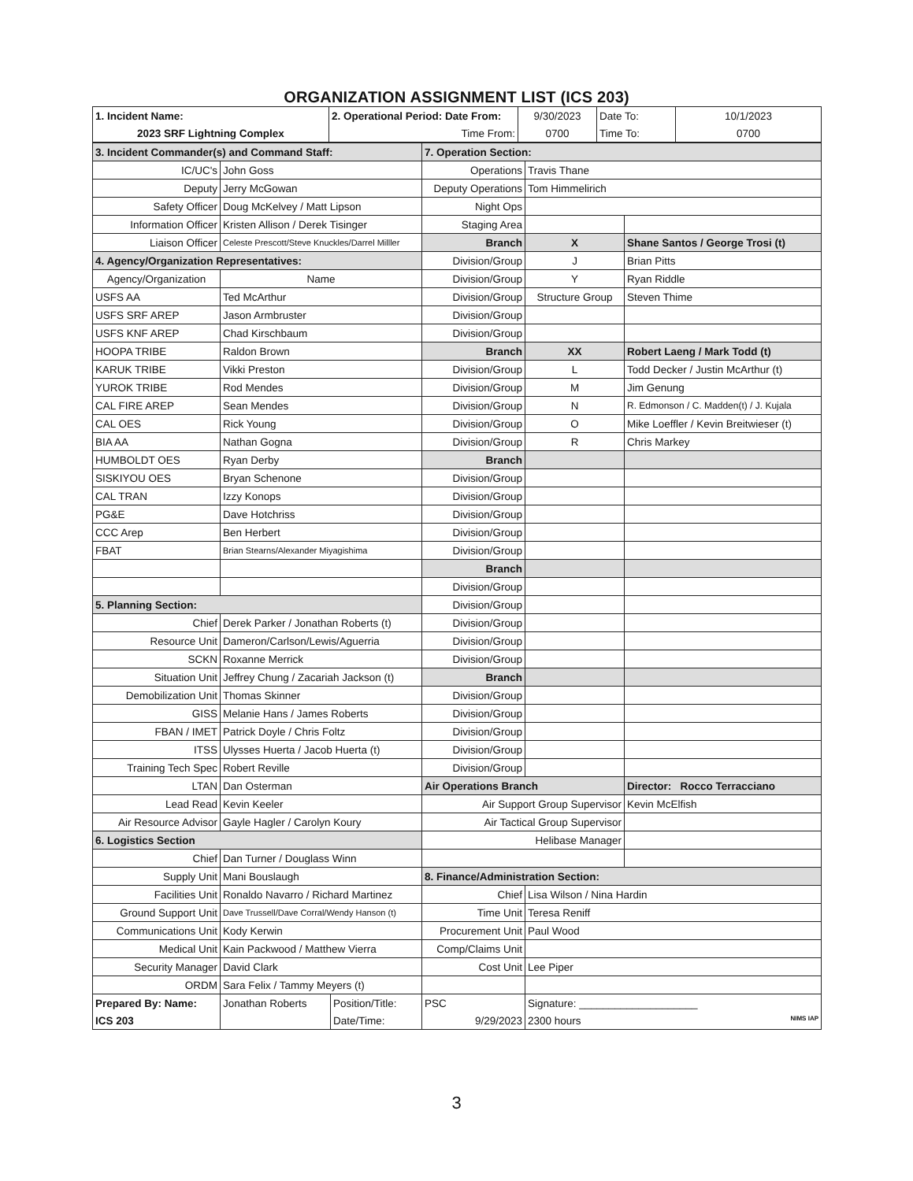ORGANIZATION ASSIGNMENT LIST (ICS 203)
| 1. Incident Name: | 2. Operational Period: Date From: | 9/30/2023 | Date To: | 10/1/2023 |
| 2023 SRF Lightning Complex | Time From: | 0700 | Time To: | 0700 |
| 3. Incident Commander(s) and Command Staff: | | 7. Operation Section: | | |
| IC/UC's | John Goss | Operations | Travis Thane | |
| Deputy | Jerry McGowan | Deputy Operations | Tom Himmelirich | |
| Safety Officer | Doug McKelvey / Matt Lipson | Night Ops | | |
| Information Officer | Kristen Allison / Derek Tisinger | Staging Area | | |
| Liaison Officer | Celeste Prescott/Steve Knuckles/Darrel Milller | Branch | X | Shane Santos / George Trosi (t) |
| 4. Agency/Organization Representatives: | | Division/Group | J | Brian Pitts |
| Agency/Organization | Name | Division/Group | Y | Ryan Riddle |
| USFS AA | Ted McArthur | Division/Group | Structure Group | Steven Thime |
| USFS SRF AREP | Jason Armbruster | Division/Group | | |
| USFS KNF AREP | Chad Kirschbaum | Division/Group | | |
| HOOPA TRIBE | Raldon Brown | Branch | XX | Robert Laeng / Mark Todd (t) |
| KARUK TRIBE | Vikki Preston | Division/Group | L | Todd Decker / Justin McArthur (t) |
| YUROK TRIBE | Rod Mendes | Division/Group | M | Jim Genung |
| CAL FIRE AREP | Sean Mendes | Division/Group | N | R. Edmonson / C. Madden(t) / J. Kujala |
| CAL OES | Rick Young | Division/Group | O | Mike Loeffler / Kevin Breitwieser (t) |
| BIA AA | Nathan Gogna | Division/Group | R | Chris Markey |
| HUMBOLDT OES | Ryan Derby | Branch | | |
| SISKIYOU OES | Bryan Schenone | Division/Group | | |
| CAL TRAN | Izzy Konops | Division/Group | | |
| PG&E | Dave Hotchriss | Division/Group | | |
| CCC Arep | Ben Herbert | Division/Group | | |
| FBAT | Brian Stearns/Alexander Miyagishima | Division/Group | | |
| | | Branch | | |
| | | Division/Group | | |
| 5. Planning Section: | | Division/Group | | |
| Chief | Derek Parker / Jonathan Roberts (t) | Division/Group | | |
| Resource Unit | Dameron/Carlson/Lewis/Aguerria | Division/Group | | |
| SCKN | Roxanne Merrick | Division/Group | | |
| Situation Unit | Jeffrey Chung / Zacariah Jackson (t) | Branch | | |
| Demobilization Unit | Thomas Skinner | Division/Group | | |
| GISS | Melanie Hans / James Roberts | Division/Group | | |
| FBAN / IMET | Patrick Doyle / Chris Foltz | Division/Group | | |
| ITSS | Ulysses Huerta / Jacob Huerta (t) | Division/Group | | |
| Training Tech Spec | Robert Reville | Division/Group | | |
| LTAN | Dan Osterman | Air Operations Branch | | Director: Rocco Terracciano |
| Lead Read | Kevin Keeler | Air Support Group Supervisor | | Kevin McElfish |
| Air Resource Advisor | Gayle Hagler / Carolyn Koury | Air Tactical Group Supervisor | | |
| 6. Logistics Section | | Helibase Manager | | |
| Chief | Dan Turner / Douglass Winn | | | |
| Supply Unit | Mani Bouslaugh | 8. Finance/Administration Section: | | |
| Facilities Unit | Ronaldo Navarro / Richard Martinez | Chief | Lisa Wilson / Nina Hardin | |
| Ground Support Unit | Dave Trussell/Dave Corral/Wendy Hanson (t) | Time Unit | Teresa Reniff | |
| Communications Unit | Kody Kerwin | Procurement Unit | Paul Wood | |
| Medical Unit | Kain Packwood / Matthew Vierra | Comp/Claims Unit | | |
| Security Manager | David Clark | Cost Unit | Lee Piper | |
| ORDM | Sara Felix / Tammy Meyers (t) | | | |
| Prepared By: Name: | Jonathan Roberts | Position/Title: | PSC | Signature: ____________________ |
| ICS 203 | | Date/Time: | 9/29/2023 | 2300 hours NIMS IAP |
3